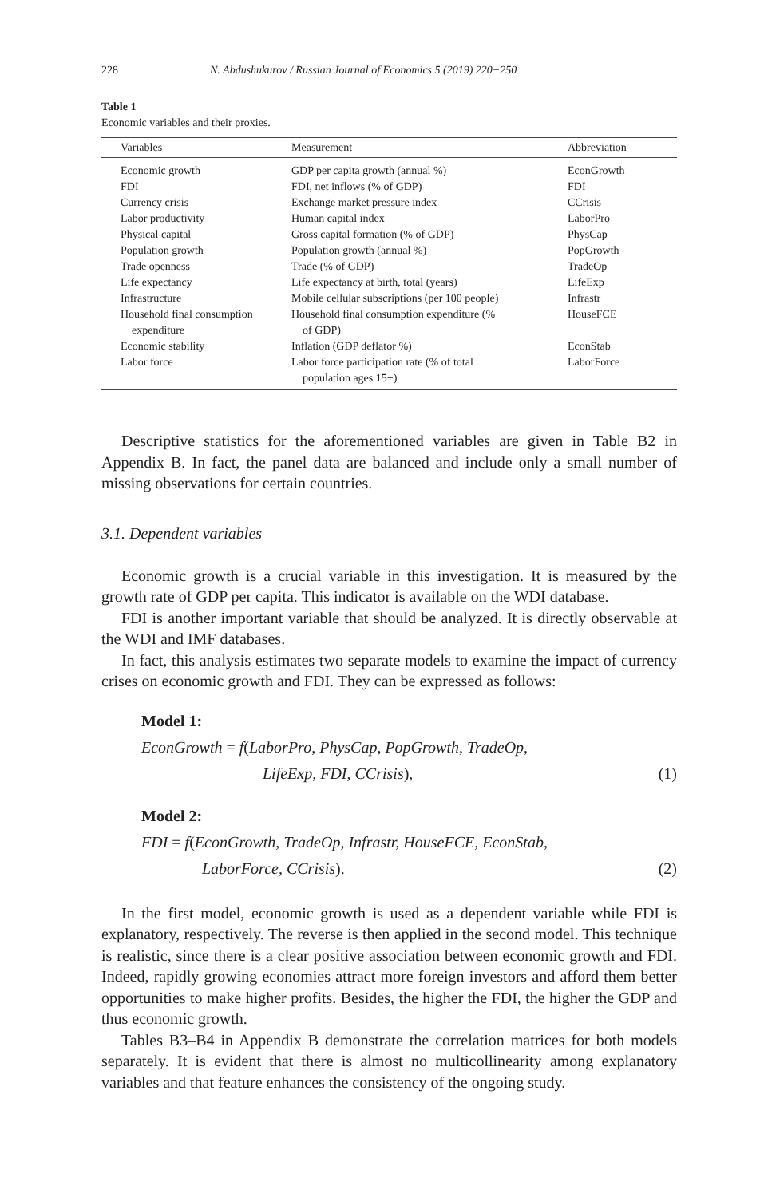228 N. Abdushukurov / Russian Journal of Economics 5 (2019) 220−250
Table 1
Economic variables and their proxies.
| Variables | Measurement | Abbreviation |
| --- | --- | --- |
| Economic growth | GDP per capita growth (annual %) | EconGrowth |
| FDI | FDI, net inflows (% of GDP) | FDI |
| Currency crisis | Exchange market pressure index | CCrisis |
| Labor productivity | Human capital index | LaborPro |
| Physical capital | Gross capital formation (% of GDP) | PhysCap |
| Population growth | Population growth (annual %) | PopGrowth |
| Trade openness | Trade (% of GDP) | TradeOp |
| Life expectancy | Life expectancy at birth, total (years) | LifeExp |
| Infrastructure | Mobile cellular subscriptions (per 100 people) | Infrastr |
| Household final consumption expenditure | Household final consumption expenditure (% of GDP) | HouseFCE |
| Economic stability | Inflation (GDP deflator %) | EconStab |
| Labor force | Labor force participation rate (% of total population ages 15+) | LaborForce |
Descriptive statistics for the aforementioned variables are given in Table B2 in Appendix B. In fact, the panel data are balanced and include only a small number of missing observations for certain countries.
3.1. Dependent variables
Economic growth is a crucial variable in this investigation. It is measured by the growth rate of GDP per capita. This indicator is available on the WDI database.
FDI is another important variable that should be analyzed. It is directly observable at the WDI and IMF databases.
In fact, this analysis estimates two separate models to examine the impact of currency crises on economic growth and FDI. They can be expressed as follows:
Model 1:
EconGrowth = f(LaborPro, PhysCap, PopGrowth, TradeOp,
LifeExp, FDI, CCrisis), (1)
Model 2:
FDI = f(EconGrowth, TradeOp, Infrastr, HouseFCE, EconStab,
LaborForce, CCrisis). (2)
In the first model, economic growth is used as a dependent variable while FDI is explanatory, respectively. The reverse is then applied in the second model. This technique is realistic, since there is a clear positive association between economic growth and FDI. Indeed, rapidly growing economies attract more foreign investors and afford them better opportunities to make higher profits. Besides, the higher the FDI, the higher the GDP and thus economic growth.
Tables B3–B4 in Appendix B demonstrate the correlation matrices for both models separately. It is evident that there is almost no multicollinearity among explanatory variables and that feature enhances the consistency of the ongoing study.